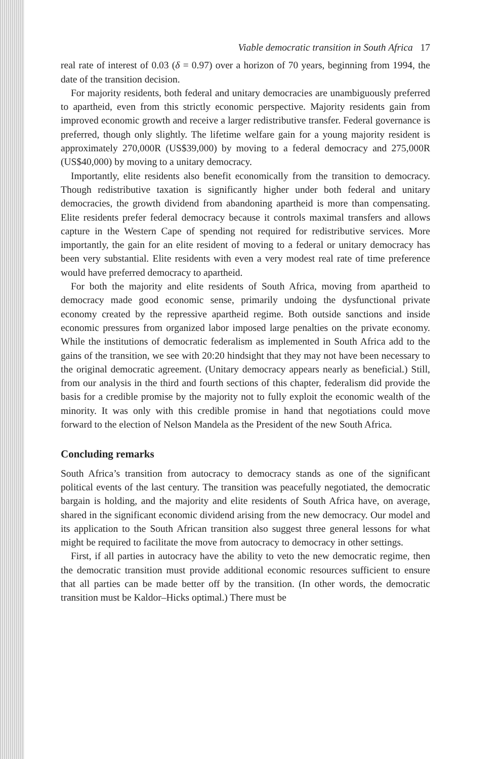Viable democratic transition in South Africa 17
real rate of interest of 0.03 (δ = 0.97) over a horizon of 70 years, beginning from 1994, the date of the transition decision.
For majority residents, both federal and unitary democracies are unambiguously preferred to apartheid, even from this strictly economic perspective. Majority residents gain from improved economic growth and receive a larger redistributive transfer. Federal governance is preferred, though only slightly. The lifetime welfare gain for a young majority resident is approximately 270,000R (US$39,000) by moving to a federal democracy and 275,000R (US$40,000) by moving to a unitary democracy.
Importantly, elite residents also benefit economically from the transition to democracy. Though redistributive taxation is significantly higher under both federal and unitary democracies, the growth dividend from abandoning apartheid is more than compensating. Elite residents prefer federal democracy because it controls maximal transfers and allows capture in the Western Cape of spending not required for redistributive services. More importantly, the gain for an elite resident of moving to a federal or unitary democracy has been very substantial. Elite residents with even a very modest real rate of time preference would have preferred democracy to apartheid.
For both the majority and elite residents of South Africa, moving from apartheid to democracy made good economic sense, primarily undoing the dysfunctional private economy created by the repressive apartheid regime. Both outside sanctions and inside economic pressures from organized labor imposed large penalties on the private economy. While the institutions of democratic federalism as implemented in South Africa add to the gains of the transition, we see with 20:20 hindsight that they may not have been necessary to the original democratic agreement. (Unitary democracy appears nearly as beneficial.) Still, from our analysis in the third and fourth sections of this chapter, federalism did provide the basis for a credible promise by the majority not to fully exploit the economic wealth of the minority. It was only with this credible promise in hand that negotiations could move forward to the election of Nelson Mandela as the President of the new South Africa.
Concluding remarks
South Africa’s transition from autocracy to democracy stands as one of the significant political events of the last century. The transition was peacefully negotiated, the democratic bargain is holding, and the majority and elite residents of South Africa have, on average, shared in the significant economic dividend arising from the new democracy. Our model and its application to the South African transition also suggest three general lessons for what might be required to facilitate the move from autocracy to democracy in other settings.
First, if all parties in autocracy have the ability to veto the new democratic regime, then the democratic transition must provide additional economic resources sufficient to ensure that all parties can be made better off by the transition. (In other words, the democratic transition must be Kaldor–Hicks optimal.) There must be